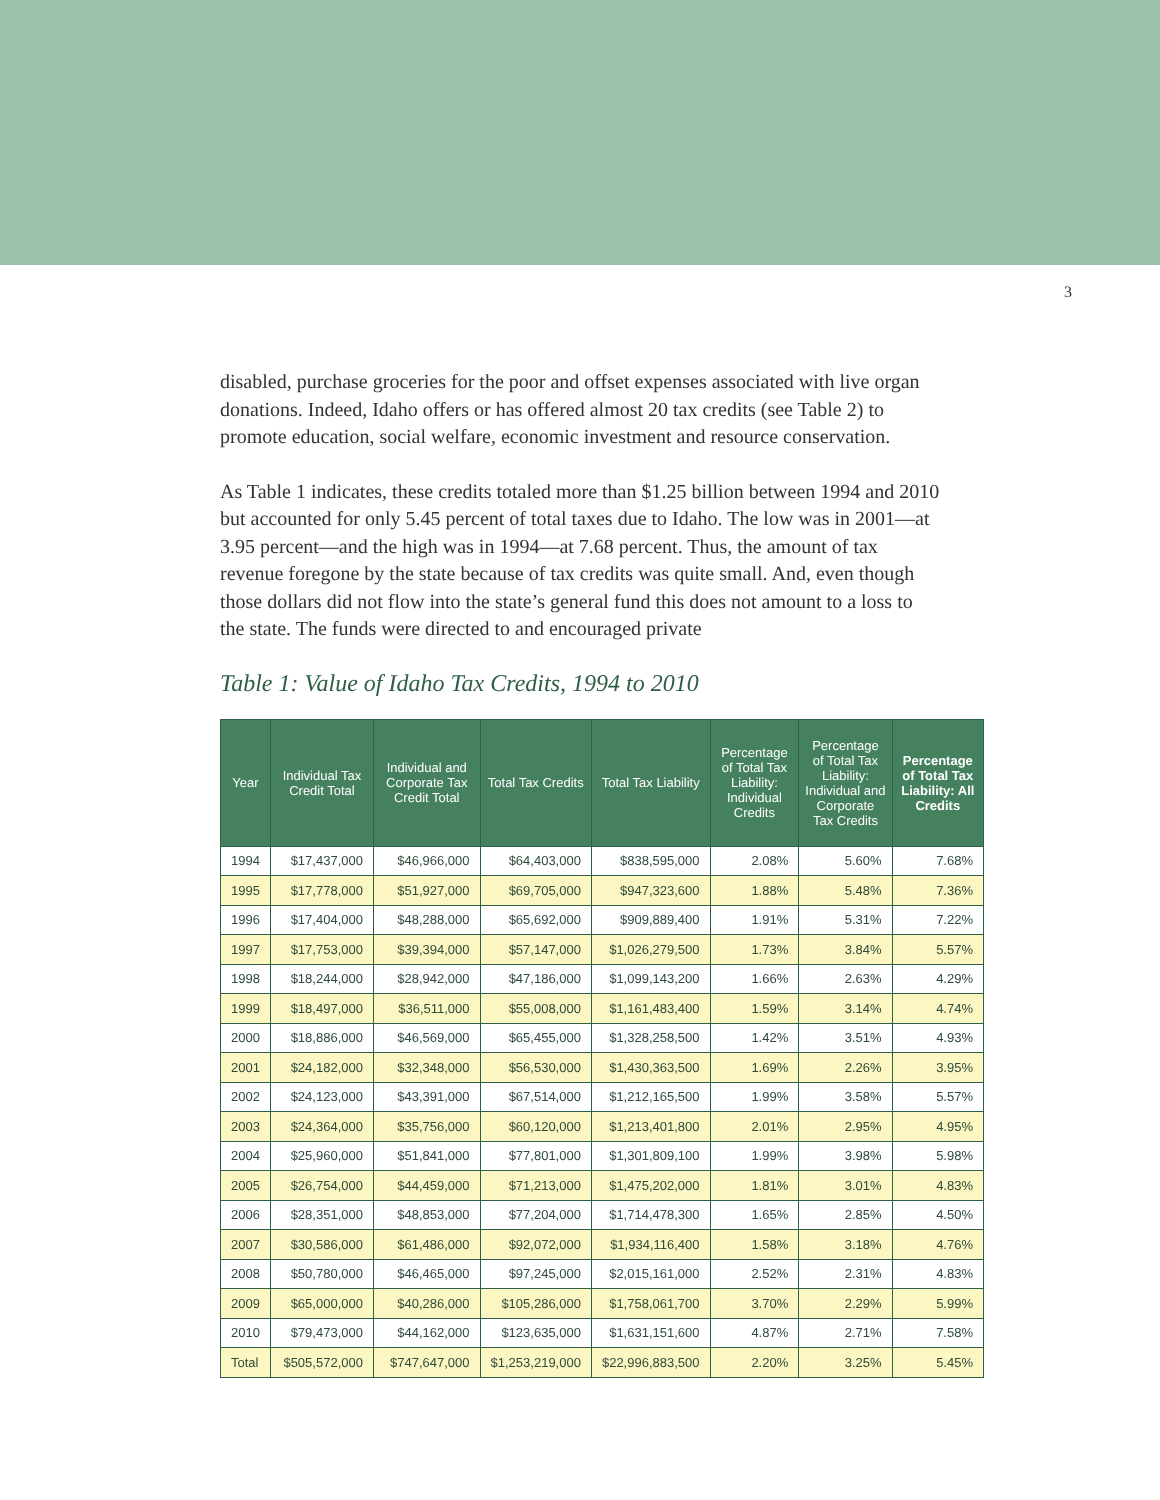3
disabled, purchase groceries for the poor and offset expenses associated with live organ donations. Indeed, Idaho offers or has offered almost 20 tax credits (see Table 2) to promote education, social welfare, economic investment and resource conservation.
As Table 1 indicates, these credits totaled more than $1.25 billion between 1994 and 2010 but accounted for only 5.45 percent of total taxes due to Idaho. The low was in 2001—at 3.95 percent—and the high was in 1994—at 7.68 percent. Thus, the amount of tax revenue foregone by the state because of tax credits was quite small. And, even though those dollars did not flow into the state’s general fund this does not amount to a loss to the state. The funds were directed to and encouraged private
Table 1: Value of Idaho Tax Credits, 1994 to 2010
| Year | Individual Tax Credit Total | Individual and Corporate Tax Credit Total | Total Tax Credits | Total Tax Liability | Percentage of Total Tax Liability: Individual Credits | Percentage of Total Tax Liability: Individual and Corporate Tax Credits | Percentage of Total Tax Liability: All Credits |
| --- | --- | --- | --- | --- | --- | --- | --- |
| 1994 | $17,437,000 | $46,966,000 | $64,403,000 | $838,595,000 | 2.08% | 5.60% | 7.68% |
| 1995 | $17,778,000 | $51,927,000 | $69,705,000 | $947,323,600 | 1.88% | 5.48% | 7.36% |
| 1996 | $17,404,000 | $48,288,000 | $65,692,000 | $909,889,400 | 1.91% | 5.31% | 7.22% |
| 1997 | $17,753,000 | $39,394,000 | $57,147,000 | $1,026,279,500 | 1.73% | 3.84% | 5.57% |
| 1998 | $18,244,000 | $28,942,000 | $47,186,000 | $1,099,143,200 | 1.66% | 2.63% | 4.29% |
| 1999 | $18,497,000 | $36,511,000 | $55,008,000 | $1,161,483,400 | 1.59% | 3.14% | 4.74% |
| 2000 | $18,886,000 | $46,569,000 | $65,455,000 | $1,328,258,500 | 1.42% | 3.51% | 4.93% |
| 2001 | $24,182,000 | $32,348,000 | $56,530,000 | $1,430,363,500 | 1.69% | 2.26% | 3.95% |
| 2002 | $24,123,000 | $43,391,000 | $67,514,000 | $1,212,165,500 | 1.99% | 3.58% | 5.57% |
| 2003 | $24,364,000 | $35,756,000 | $60,120,000 | $1,213,401,800 | 2.01% | 2.95% | 4.95% |
| 2004 | $25,960,000 | $51,841,000 | $77,801,000 | $1,301,809,100 | 1.99% | 3.98% | 5.98% |
| 2005 | $26,754,000 | $44,459,000 | $71,213,000 | $1,475,202,000 | 1.81% | 3.01% | 4.83% |
| 2006 | $28,351,000 | $48,853,000 | $77,204,000 | $1,714,478,300 | 1.65% | 2.85% | 4.50% |
| 2007 | $30,586,000 | $61,486,000 | $92,072,000 | $1,934,116,400 | 1.58% | 3.18% | 4.76% |
| 2008 | $50,780,000 | $46,465,000 | $97,245,000 | $2,015,161,000 | 2.52% | 2.31% | 4.83% |
| 2009 | $65,000,000 | $40,286,000 | $105,286,000 | $1,758,061,700 | 3.70% | 2.29% | 5.99% |
| 2010 | $79,473,000 | $44,162,000 | $123,635,000 | $1,631,151,600 | 4.87% | 2.71% | 7.58% |
| Total | $505,572,000 | $747,647,000 | $1,253,219,000 | $22,996,883,500 | 2.20% | 3.25% | 5.45% |